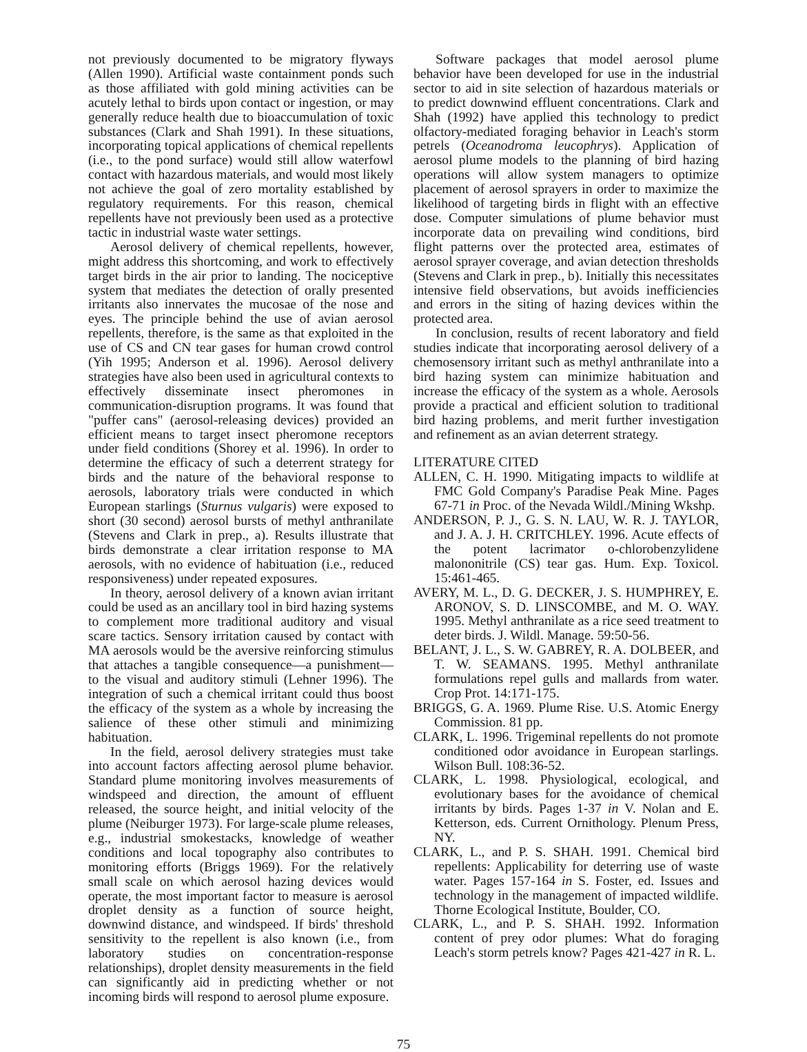not previously documented to be migratory flyways (Allen 1990). Artificial waste containment ponds such as those affiliated with gold mining activities can be acutely lethal to birds upon contact or ingestion, or may generally reduce health due to bioaccumulation of toxic substances (Clark and Shah 1991). In these situations, incorporating topical applications of chemical repellents (i.e., to the pond surface) would still allow waterfowl contact with hazardous materials, and would most likely not achieve the goal of zero mortality established by regulatory requirements. For this reason, chemical repellents have not previously been used as a protective tactic in industrial waste water settings.
Aerosol delivery of chemical repellents, however, might address this shortcoming, and work to effectively target birds in the air prior to landing. The nociceptive system that mediates the detection of orally presented irritants also innervates the mucosae of the nose and eyes. The principle behind the use of avian aerosol repellents, therefore, is the same as that exploited in the use of CS and CN tear gases for human crowd control (Yih 1995; Anderson et al. 1996). Aerosol delivery strategies have also been used in agricultural contexts to effectively disseminate insect pheromones in communication-disruption programs. It was found that "puffer cans" (aerosol-releasing devices) provided an efficient means to target insect pheromone receptors under field conditions (Shorey et al. 1996). In order to determine the efficacy of such a deterrent strategy for birds and the nature of the behavioral response to aerosols, laboratory trials were conducted in which European starlings (Sturnus vulgaris) were exposed to short (30 second) aerosol bursts of methyl anthranilate (Stevens and Clark in prep., a). Results illustrate that birds demonstrate a clear irritation response to MA aerosols, with no evidence of habituation (i.e., reduced responsiveness) under repeated exposures.
In theory, aerosol delivery of a known avian irritant could be used as an ancillary tool in bird hazing systems to complement more traditional auditory and visual scare tactics. Sensory irritation caused by contact with MA aerosols would be the aversive reinforcing stimulus that attaches a tangible consequence—a punishment—to the visual and auditory stimuli (Lehner 1996). The integration of such a chemical irritant could thus boost the efficacy of the system as a whole by increasing the salience of these other stimuli and minimizing habituation.
In the field, aerosol delivery strategies must take into account factors affecting aerosol plume behavior. Standard plume monitoring involves measurements of windspeed and direction, the amount of effluent released, the source height, and initial velocity of the plume (Neiburger 1973). For large-scale plume releases, e.g., industrial smokestacks, knowledge of weather conditions and local topography also contributes to monitoring efforts (Briggs 1969). For the relatively small scale on which aerosol hazing devices would operate, the most important factor to measure is aerosol droplet density as a function of source height, downwind distance, and windspeed. If birds' threshold sensitivity to the repellent is also known (i.e., from laboratory studies on concentration-response relationships), droplet density measurements in the field can significantly aid in predicting whether or not incoming birds will respond to aerosol plume exposure.
Software packages that model aerosol plume behavior have been developed for use in the industrial sector to aid in site selection of hazardous materials or to predict downwind effluent concentrations. Clark and Shah (1992) have applied this technology to predict olfactory-mediated foraging behavior in Leach's storm petrels (Oceanodroma leucophrys). Application of aerosol plume models to the planning of bird hazing operations will allow system managers to optimize placement of aerosol sprayers in order to maximize the likelihood of targeting birds in flight with an effective dose. Computer simulations of plume behavior must incorporate data on prevailing wind conditions, bird flight patterns over the protected area, estimates of aerosol sprayer coverage, and avian detection thresholds (Stevens and Clark in prep., b). Initially this necessitates intensive field observations, but avoids inefficiencies and errors in the siting of hazing devices within the protected area.
In conclusion, results of recent laboratory and field studies indicate that incorporating aerosol delivery of a chemosensory irritant such as methyl anthranilate into a bird hazing system can minimize habituation and increase the efficacy of the system as a whole. Aerosols provide a practical and efficient solution to traditional bird hazing problems, and merit further investigation and refinement as an avian deterrent strategy.
LITERATURE CITED
ALLEN, C. H. 1990. Mitigating impacts to wildlife at FMC Gold Company's Paradise Peak Mine. Pages 67-71 in Proc. of the Nevada Wildl./Mining Wkshp.
ANDERSON, P. J., G. S. N. LAU, W. R. J. TAYLOR, and J. A. J. H. CRITCHLEY. 1996. Acute effects of the potent lacrimator o-chlorobenzylidene malononitrile (CS) tear gas. Hum. Exp. Toxicol. 15:461-465.
AVERY, M. L., D. G. DECKER, J. S. HUMPHREY, E. ARONOV, S. D. LINSCOMBE, and M. O. WAY. 1995. Methyl anthranilate as a rice seed treatment to deter birds. J. Wildl. Manage. 59:50-56.
BELANT, J. L., S. W. GABREY, R. A. DOLBEER, and T. W. SEAMANS. 1995. Methyl anthranilate formulations repel gulls and mallards from water. Crop Prot. 14:171-175.
BRIGGS, G. A. 1969. Plume Rise. U.S. Atomic Energy Commission. 81 pp.
CLARK, L. 1996. Trigeminal repellents do not promote conditioned odor avoidance in European starlings. Wilson Bull. 108:36-52.
CLARK, L. 1998. Physiological, ecological, and evolutionary bases for the avoidance of chemical irritants by birds. Pages 1-37 in V. Nolan and E. Ketterson, eds. Current Ornithology. Plenum Press, NY.
CLARK, L., and P. S. SHAH. 1991. Chemical bird repellents: Applicability for deterring use of waste water. Pages 157-164 in S. Foster, ed. Issues and technology in the management of impacted wildlife. Thorne Ecological Institute, Boulder, CO.
CLARK, L., and P. S. SHAH. 1992. Information content of prey odor plumes: What do foraging Leach's storm petrels know? Pages 421-427 in R. L.
75